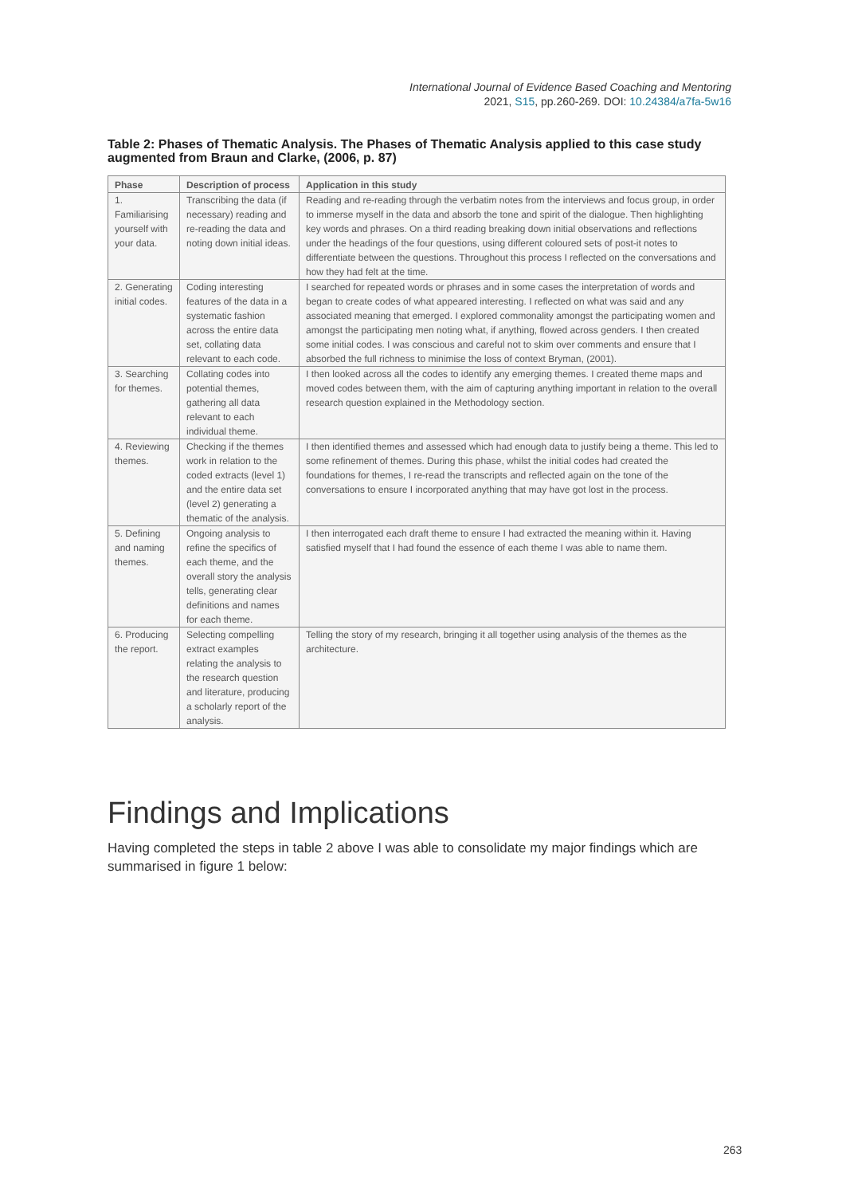International Journal of Evidence Based Coaching and Mentoring
2021, S15, pp.260-269. DOI: 10.24384/a7fa-5w16
Table 2: Phases of Thematic Analysis. The Phases of Thematic Analysis applied to this case study augmented from Braun and Clarke, (2006, p. 87)
| Phase | Description of process | Application in this study |
| --- | --- | --- |
| 1. Familiarising yourself with your data. | Transcribing the data (if necessary) reading and re-reading the data and noting down initial ideas. | Reading and re-reading through the verbatim notes from the interviews and focus group, in order to immerse myself in the data and absorb the tone and spirit of the dialogue. Then highlighting key words and phrases. On a third reading breaking down initial observations and reflections under the headings of the four questions, using different coloured sets of post-it notes to differentiate between the questions. Throughout this process I reflected on the conversations and how they had felt at the time. |
| 2. Generating initial codes. | Coding interesting features of the data in a systematic fashion across the entire data set, collating data relevant to each code. | I searched for repeated words or phrases and in some cases the interpretation of words and began to create codes of what appeared interesting. I reflected on what was said and any associated meaning that emerged. I explored commonality amongst the participating women and amongst the participating men noting what, if anything, flowed across genders. I then created some initial codes. I was conscious and careful not to skim over comments and ensure that I absorbed the full richness to minimise the loss of context Bryman, (2001). |
| 3. Searching for themes. | Collating codes into potential themes, gathering all data relevant to each individual theme. | I then looked across all the codes to identify any emerging themes. I created theme maps and moved codes between them, with the aim of capturing anything important in relation to the overall research question explained in the Methodology section. |
| 4. Reviewing themes. | Checking if the themes work in relation to the coded extracts (level 1) and the entire data set (level 2) generating a thematic of the analysis. | I then identified themes and assessed which had enough data to justify being a theme. This led to some refinement of themes. During this phase, whilst the initial codes had created the foundations for themes, I re-read the transcripts and reflected again on the tone of the conversations to ensure I incorporated anything that may have got lost in the process. |
| 5. Defining and naming themes. | Ongoing analysis to refine the specifics of each theme, and the overall story the analysis tells, generating clear definitions and names for each theme. | I then interrogated each draft theme to ensure I had extracted the meaning within it. Having satisfied myself that I had found the essence of each theme I was able to name them. |
| 6. Producing the report. | Selecting compelling extract examples relating the analysis to the research question and literature, producing a scholarly report of the analysis. | Telling the story of my research, bringing it all together using analysis of the themes as the architecture. |
Findings and Implications
Having completed the steps in table 2 above I was able to consolidate my major findings which are summarised in figure 1 below:
263